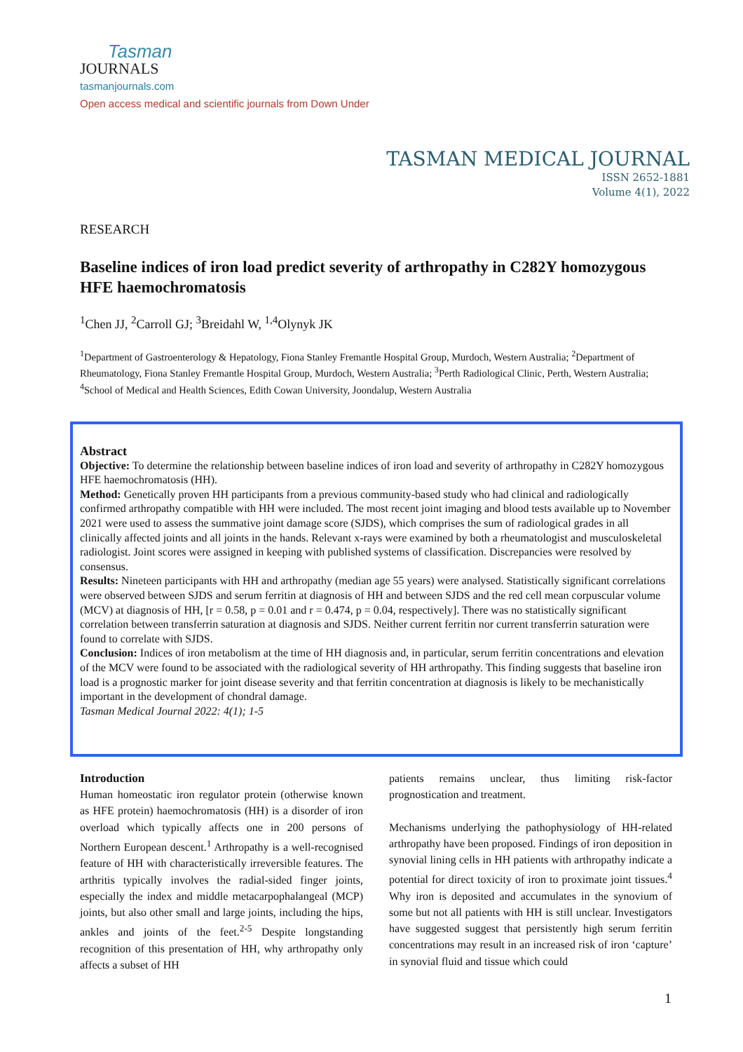Tasman
JOURNALS
tasmanjournals.com
Open access medical and scientific journals from Down Under
TASMAN MEDICAL JOURNAL
ISSN 2652-1881
Volume 4(1), 2022
RESEARCH
Baseline indices of iron load predict severity of arthropathy in C282Y homozygous HFE haemochromatosis
<sup>1</sup> Chen JJ, <sup>2</sup>Carroll GJ; <sup>3</sup>Breidahl W, <sup>1,4</sup>Olynyk JK
<sup>1</sup> Department of Gastroenterology & Hepatology, Fiona Stanley Fremantle Hospital Group, Murdoch, Western Australia; <sup>2</sup>Department of Rheumatology, Fiona Stanley Fremantle Hospital Group, Murdoch, Western Australia; <sup>3</sup>Perth Radiological Clinic, Perth, Western Australia; <sup>4</sup>School of Medical and Health Sciences, Edith Cowan University, Joondalup, Western Australia
Abstract
Objective: To determine the relationship between baseline indices of iron load and severity of arthropathy in C282Y homozygous HFE haemochromatosis (HH).
Method: Genetically proven HH participants from a previous community-based study who had clinical and radiologically confirmed arthropathy compatible with HH were included. The most recent joint imaging and blood tests available up to November 2021 were used to assess the summative joint damage score (SJDS), which comprises the sum of radiological grades in all clinically affected joints and all joints in the hands. Relevant x-rays were examined by both a rheumatologist and musculoskeletal radiologist. Joint scores were assigned in keeping with published systems of classification. Discrepancies were resolved by consensus.
Results: Nineteen participants with HH and arthropathy (median age 55 years) were analysed. Statistically significant correlations were observed between SJDS and serum ferritin at diagnosis of HH and between SJDS and the red cell mean corpuscular volume (MCV) at diagnosis of HH, [r = 0.58, p = 0.01 and r = 0.474, p = 0.04, respectively]. There was no statistically significant correlation between transferrin saturation at diagnosis and SJDS. Neither current ferritin nor current transferrin saturation were found to correlate with SJDS.
Conclusion: Indices of iron metabolism at the time of HH diagnosis and, in particular, serum ferritin concentrations and elevation of the MCV were found to be associated with the radiological severity of HH arthropathy. This finding suggests that baseline iron load is a prognostic marker for joint disease severity and that ferritin concentration at diagnosis is likely to be mechanistically important in the development of chondral damage.
Tasman Medical Journal 2022: 4(1); 1-5
Introduction
Human homeostatic iron regulator protein (otherwise known as HFE protein) haemochromatosis (HH) is a disorder of iron overload which typically affects one in 200 persons of Northern European descent.<sup>1</sup> Arthropathy is a well-recognised feature of HH with characteristically irreversible features. The arthritis typically involves the radial-sided finger joints, especially the index and middle metacarpophalangeal (MCP) joints, but also other small and large joints, including the hips, ankles and joints of the feet.<sup>2-5</sup> Despite longstanding recognition of this presentation of HH, why arthropathy only affects a subset of HH
patients remains unclear, thus limiting risk-factor prognostication and treatment.
Mechanisms underlying the pathophysiology of HH-related arthropathy have been proposed. Findings of iron deposition in synovial lining cells in HH patients with arthropathy indicate a potential for direct toxicity of iron to proximate joint tissues.<sup>4</sup> Why iron is deposited and accumulates in the synovium of some but not all patients with HH is still unclear. Investigators have suggested suggest that persistently high serum ferritin concentrations may result in an increased risk of iron ‘capture’ in synovial fluid and tissue which could
1